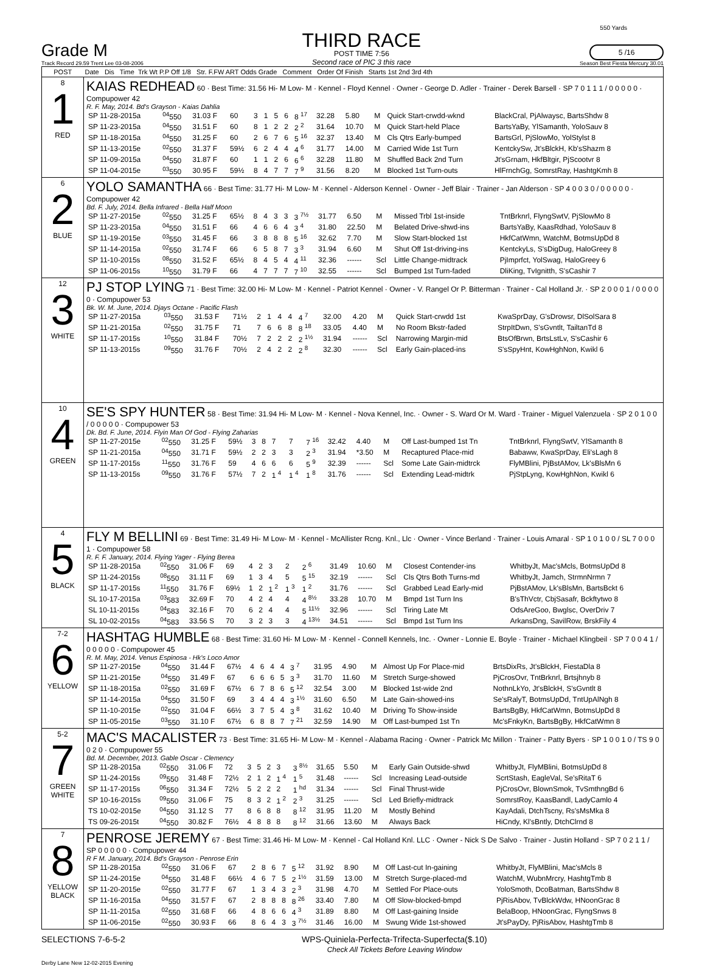550 Yards
Grade M
Track Record 29.59 Trent Lee 03-08-2006
THIRD RACE
POST TIME 7:56
Second race of PIC 3 this race
5 /16
Season Best Fiesta Mercury 30.01
| POST | Date Dis Time Trk Wt P.P Off 1/8 Str. F.FW ART Odds Grade Comment Order Of Finish Starts 1st 2nd 3rd 4th |
| --- | --- |
| 8 1 RED | KAIAS REDHEAD 60 · Best Time: 31.56 Hi- M Low- M · Kennel - Floyd Kennel · Owner - George D. Adler · Trainer - Derek Barsell · SP 7 0 1 1 1 / 0 0 0 0 0 · Compupower 42 R. F. May, 2014. Bd's Grayson - Kaias Dahlia / SP 11-28-2015a / <sup>04</sup> 550 / 31.03 F / 60 / 3 / 1 / 5 / 6 / 8 <sup>17</sup> / 32.28 / 5.80 / M / Quick Start-crwdd-wknd / BlackCral, PjAlwaysc, BartsShdw 8 / / SP 11-23-2015a / <sup>04</sup> 550 / 31.51 F / 60 / 8 / 1 / 2 / 2 / 2 <sup>2</sup> / 31.64 / 10.70 / M / Quick Start-held Place / BartsYaBy, YlSamanth, YoloSauv 8 / / SP 11-18-2015a / <sup>04</sup> 550 / 31.25 F / 60 / 2 / 6 / 7 / 6 / 5 <sup>16</sup> / 32.37 / 13.40 / M / Cls Qtrs Early-bumped / BartsGrl, PjSlowMo, YolStylst 8 / / SP 11-13-2015e / <sup>02</sup> 550 / 31.37 F / 59½ / 6 / 2 / 4 / 4 / 4 <sup>6</sup> / 31.77 / 14.00 / M / Carried Wide 1st Turn / KentckySw, Jt'sBlckH, Kb'sShazm 8 / / SP 11-09-2015a / <sup>04</sup> 550 / 31.87 F / 60 / 1 / 1 / 2 / 6 / 6 <sup>6</sup> / 32.28 / 11.80 / M / Shuffled Back 2nd Turn / Jt'sGrnam, HkfBltgir, PjScootvr 8 / / SP 11-04-2015e / <sup>03</sup> 550 / 30.95 F / 59½ / 8 / 4 / 7 / 7 / 7 <sup>9</sup> / 31.56 / 8.20 / M / Blocked 1st Turn-outs / HlFrnchGg, SomrstRay, HashtgKmh 8 / |
| 6 2 BLUE | YOLO SAMANTHA 66 · Best Time: 31.77 Hi- M Low- M · Kennel - Alderson Kennel · Owner - Jeff Blair · Trainer - Jan Alderson · SP 4 0 0 3 0 / 0 0 0 0 0 · Compupower 42 Bd. F. July, 2014. Bella Infrared - Bella Half Moon / SP 11-27-2015e / <sup>02</sup> 550 / 31.25 F / 65½ / 8 / 4 / 3 / 3 / 3 <sup>7½</sup> / 31.77 / 6.50 / M / Missed Trbl 1st-inside / TntBrknrl, FlyngSwtV, PjSlowMo 8 / / SP 11-23-2015a / <sup>04</sup> 550 / 31.51 F / 66 / 4 / 6 / 6 / 4 / 3 <sup>4</sup> / 31.80 / 22.50 / M / Belated Drive-shwd-ins / BartsYaBy, KaasRdhad, YoloSauv 8 / / SP 11-19-2015e / <sup>03</sup> 550 / 31.45 F / 66 / 3 / 8 / 8 / 8 / 5 <sup>16</sup> / 32.62 / 7.70 / M / Slow Start-blocked 1st / HkfCatWmn, WatchM, BotmsUpDd 8 / / SP 11-14-2015a / <sup>02</sup> 550 / 31.74 F / 66 / 6 / 5 / 8 / 7 / 3 <sup>3</sup> / 31.94 / 6.60 / M / Shut Off 1st-driving-ins / KentckyLs, S'sDigDug, HaloGreey 8 / / SP 11-10-2015s / <sup>08</sup> 550 / 31.52 F / 65½ / 8 / 4 / 5 / 4 / 4 <sup>11</sup> / 32.36 / ------ / Scl / Little Change-midtrack / PjImprfct, YolSwag, HaloGreey 6 / / SP 11-06-2015s / <sup>10</sup> 550 / 31.79 F / 66 / 4 / 7 / 7 / 7 / 7 <sup>10</sup> / 32.55 / ------ / Scl / Bumped 1st Turn-faded / DliKing, TvIgnitth, S'sCashir 7 / |
| 12 3 WHITE | PJ STOP LYING 71 · Best Time: 32.00 Hi- M Low- M · Kennel - Patriot Kennel · Owner - V. Rangel Or P. Bitterman · Trainer - Cal Holland Jr. · SP 2 0 0 0 1 / 0 0 0 0 0 · Compupower 53 Bk. W. M. June, 2014. Djays Octane - Pacific Flash / SP 11-27-2015a / <sup>03</sup> 550 / 31.53 F / 71½ / 2 / 1 / 4 / 4 / 4 <sup>7</sup> / 32.00 / 4.20 / M / Quick Start-crwdd 1st / KwaSprDay, G'sDrowsr, DlSolSara 8 / / SP 11-21-2015a / <sup>02</sup> 550 / 31.75 F / 71 / 7 / 6 / 6 / 8 / 8 <sup>18</sup> / 33.05 / 4.40 / M / No Room Bkstr-faded / StrpItDwn, S'sGvntlt, TailtanTd 8 / / SP 11-17-2015s / <sup>10</sup> 550 / 31.84 F / 70½ / 7 / 2 / 2 / 2 / 2 <sup>1½</sup> / 31.94 / ------ / Scl / Narrowing Margin-mid / BtsOfBrwn, BrtsLstLv, S'sCashir 6 / / SP 11-13-2015s / <sup>09</sup> 550 / 31.76 F / 70½ / 2 / 4 / 2 / 2 / 2 <sup>8</sup> / 32.30 / ------ / Scl / Early Gain-placed-ins / S'sSpyHnt, KowHghNon, Kwikl 6 / |
| 10 4 GREEN | SE'S SPY HUNTER 58 · Best Time: 31.94 Hi- M Low- M · Kennel - Nova Kennel, Inc. · Owner - S. Ward Or M. Ward · Trainer - Miguel Valenzuela · SP 2 0 1 0 0 / 0 0 0 0 0 · Compupower 53 Dk. Bd. F. June, 2014. Flyin Man Of God - Flying Zaharias / SP 11-27-2015e / <sup>02</sup> 550 / 31.25 F / 59½ / 3 / 8 / 7 / 7 / 7 <sup>16</sup> / 32.42 / 4.40 / M / Off Last-bumped 1st Tn / TntBrknrl, FlyngSwtV, YlSamanth 8 / / SP 11-21-2015a / <sup>04</sup> 550 / 31.71 F / 59½ / 2 / 2 / 3 / 3 / 2 <sup>3</sup> / 31.94 / *3.50 / M / Recaptured Place-mid / Babaww, KwaSprDay, Eli'sLagh 8 / / SP 11-17-2015s / <sup>11</sup> 550 / 31.76 F / 59 / 4 / 6 / 6 / 6 / 5 <sup>9</sup> / 32.39 / ------ / Scl / Some Late Gain-midtrck / FlyMBlini, PjBstAMov, Lk'sBlsMn 6 / / SP 11-13-2015s / <sup>09</sup> 550 / 31.76 F / 57½ / 7 / 2 / 1 <sup>4</sup> / 1 <sup>4</sup> / 1 <sup>8</sup> / 31.76 / ------ / Scl / Extending Lead-midtrk / PjStpLyng, KowHghNon, Kwikl 6 / |
| 4 5 BLACK | FLY M BELLINI 69 · Best Time: 31.49 Hi- M Low- M · Kennel - McAllister Rcng. Knl., Llc · Owner - Vince Berland · Trainer - Louis Amaral · SP 1 0 1 0 0 / SL 7 0 0 0 1 · Compupower 58 R. F. F. January, 2014. Flying Yager - Flying Berea / SP 11-28-2015a / <sup>02</sup> 550 / 31.06 F / 69 / 4 / 2 / 3 / 2 / 2 <sup>6</sup> / 31.49 / 10.60 / M / Closest Contender-ins / WhitbyJt, Mac'sMcls, BotmsUpDd 8 / / SP 11-24-2015s / <sup>08</sup> 550 / 31.11 F / 69 / 1 / 3 / 4 / 5 / 5 <sup>15</sup> / 32.19 / ------ / Scl / Cls Qtrs Both Turns-md / WhitbyJt, Jamch, StrmnNrmn 7 / / SP 11-17-2015s / <sup>11</sup> 550 / 31.76 F / 69½ / 1 / 2 / 1 <sup>2</sup> / 1 <sup>3</sup> / 1 <sup>2</sup> / 31.76 / ------ / Scl / Grabbed Lead Early-mid / PjBstAMov, Lk'sBlsMn, BartsBckt 6 / / SL 10-17-2015a / <sup>03</sup> 583 / 32.69 F / 70 / 4 / 2 / 4 / 4 / 4 <sup>8½</sup> / 33.28 / 10.70 / M / Bmpd 1st Turn Ins / B'sThVctr, CbjSasafr, Bckftytwo 8 / / SL 10-11-2015s / <sup>04</sup> 583 / 32.16 F / 70 / 6 / 2 / 4 / 4 / 5 <sup>11½</sup> / 32.96 / ------ / Scl / Tiring Late Mt / OdsAreGoo, Bwglsc, OverDriv 7 / / SL 10-02-2015s / <sup>04</sup> 583 / 33.56 S / 70 / 3 / 2 / 3 / 3 / 4 <sup>13½</sup> / 34.51 / ------ / Scl / Bmpd 1st Turn Ins / ArkansDng, SavilRow, BrskFily 4 / |
| 7-2 6 YELLOW | HASHTAG HUMBLE 68 · Best Time: 31.60 Hi- M Low- M · Kennel - Connell Kennels, Inc. · Owner - Lonnie E. Boyle · Trainer - Michael Klingbeil · SP 7 0 0 4 1 / 0 0 0 0 0 · Compupower 45 R. M. May, 2014. Venus Espinosa - Hk's Loco Amor / SP 11-27-2015e / <sup>04</sup> 550 / 31.44 F / 67½ / 4 / 6 / 4 / 4 / 3 <sup>7</sup> / 31.95 / 4.90 / M / Almost Up For Place-mid / BrtsDixRs, Jt'sBlckH, FiestaDla 8 / / SP 11-21-2015e / <sup>04</sup> 550 / 31.49 F / 67 / 6 / 6 / 6 / 5 / 3 <sup>3</sup> / 31.70 / 11.60 / M / Stretch Surge-showed / PjCrosOvr, TntBrknrl, Brtsjhnyb 8 / / SP 11-18-2015a / <sup>02</sup> 550 / 31.69 F / 67½ / 6 / 7 / 8 / 6 / 5 <sup>12</sup> / 32.54 / 3.00 / M / Blocked 1st-wide 2nd / NothnLkYo, Jt'sBlckH, S'sGvntlt 8 / / SP 11-14-2015a / <sup>04</sup> 550 / 31.50 F / 69 / 3 / 4 / 4 / 4 / 3 <sup>1½</sup> / 31.60 / 6.50 / M / Late Gain-showed-ins / Se'sRalyT, BotmsUpDd, TntUpAlNgh 8 / / SP 11-10-2015e / <sup>02</sup> 550 / 31.04 F / 66½ / 3 / 7 / 5 / 4 / 3 <sup>8</sup> / 31.62 / 10.40 / M / Driving To Show-inside / BartsBgBy, HkfCatWmn, BotmsUpDd 8 / / SP 11-05-2015e / <sup>03</sup> 550 / 31.10 F / 67½ / 6 / 8 / 8 / 7 / 7 <sup>21</sup> / 32.59 / 14.90 / M / Off Last-bumped 1st Tn / Mc'sFnkyKn, BartsBgBy, HkfCatWmn 8 / |
| 5-2 7 GREEN WHITE | MAC'S MACALISTER 73 · Best Time: 31.65 Hi- M Low- M · Kennel - Alabama Racing · Owner - Patrick Mc Millon · Trainer - Patty Byers · SP 1 0 0 1 0 / TS 9 0 0 2 0 · Compupower 55 Bd. M. December, 2013. Gable Oscar - Clemency / SP 11-28-2015a / <sup>02</sup> 550 / 31.06 F / 72 / 3 / 5 / 2 / 3 / 3 <sup>8½</sup> / 31.65 / 5.50 / M / Early Gain Outside-shwd / WhitbyJt, FlyMBlini, BotmsUpDd 8 / / SP 11-24-2015s / <sup>09</sup> 550 / 31.48 F / 72½ / 2 / 1 / 2 / 1 <sup>4</sup> / 1 <sup>5</sup> / 31.48 / ------ / Scl / Increasing Lead-outside / ScrtStash, EagleVal, Se'sRitaT 6 / / SP 11-17-2015s / <sup>06</sup> 550 / 31.34 F / 72½ / 5 / 2 / 2 / 2 / 1 <sup>hd</sup> / 31.34 / ------ / Scl / Final Thrust-wide / PjCrosOvr, BlownSmok, TvSmthngBd 6 / / SP 10-16-2015s / <sup>09</sup> 550 / 31.06 F / 75 / 8 / 3 / 2 / 1 <sup>2</sup> / 2 <sup>3</sup> / 31.25 / ------ / Scl / Led Briefly-midtrack / SomrstRoy, KaasBandl, LadyCamlo 4 / / TS 10-02-2015e / <sup>04</sup> 550 / 31.12 S / 77 / 8 / 6 / 8 / 8 / 8 <sup>12</sup> / 31.95 / 11.20 / M / Mostly Behind / KayAdali, DtchTscny, Rs'sMsMka 8 / / TS 09-26-2015t / <sup>04</sup> 550 / 30.82 F / 76½ / 4 / 8 / 8 / 8 / 8 <sup>12</sup> / 31.66 / 13.60 / M / Always Back / HiCndy, Kl'sBntly, DtchClrnd 8 / |
| 7 8 YELLOW BLACK | PENROSE JEREMY 67 · Best Time: 31.46 Hi- M Low- M · Kennel - Cal Holland Knl. LLC · Owner - Nick S De Salvo · Trainer - Justin Holland · SP 7 0 2 1 1 / SP 0 0 0 0 0 · Compupower 44 R F M. January, 2014. Bd's Grayson - Penrose Erin / SP 11-28-2015a / <sup>02</sup> 550 / 31.06 F / 67 / 2 / 8 / 6 / 7 / 5 <sup>12</sup> / 31.92 / 8.90 / M / Off Last-cut In-gaining / WhitbyJt, FlyMBlini, Mac'sMcls 8 / / SP 11-24-2015e / <sup>04</sup> 550 / 31.48 F / 66½ / 4 / 6 / 7 / 5 / 2 <sup>1½</sup> / 31.59 / 13.00 / M / Stretch Surge-placed-md / WatchM, WubnMrcry, HashtgTmb 8 / / SP 11-20-2015e / <sup>02</sup> 550 / 31.77 F / 67 / 1 / 3 / 4 / 3 / 2 <sup>3</sup> / 31.98 / 4.70 / M / Settled For Place-outs / YoloSmoth, DcoBatman, BartsShdw 8 / / SP 11-16-2015a / <sup>04</sup> 550 / 31.57 F / 67 / 2 / 8 / 8 / 8 / 8 <sup>26</sup> / 33.40 / 7.80 / M / Off Slow-blocked-bmpd / PjRisAbov, TvBlckWdw, HNoonGrac 8 / / SP 11-11-2015a / <sup>02</sup> 550 / 31.68 F / 66 / 4 / 8 / 6 / 6 / 4 <sup>3</sup> / 31.89 / 8.80 / M / Off Last-gaining Inside / BelaBoop, HNoonGrac, FlyngSnws 8 / / SP 11-06-2015e / <sup>02</sup> 550 / 30.93 F / 66 / 8 / 6 / 4 / 3 / 3 <sup>7½</sup> / 31.46 / 16.00 / M / Swung Wide 1st-showed / Jt'sPayDy, PjRisAbov, HashtgTmb 8 / |
SELECTIONS 7-6-5-2 WPS-Quiniela-Perfecta-Trifecta-Superfecta($.10)
Check All Tickets Before Leaving Window
Derby Lane New 12-02-2015 Evening